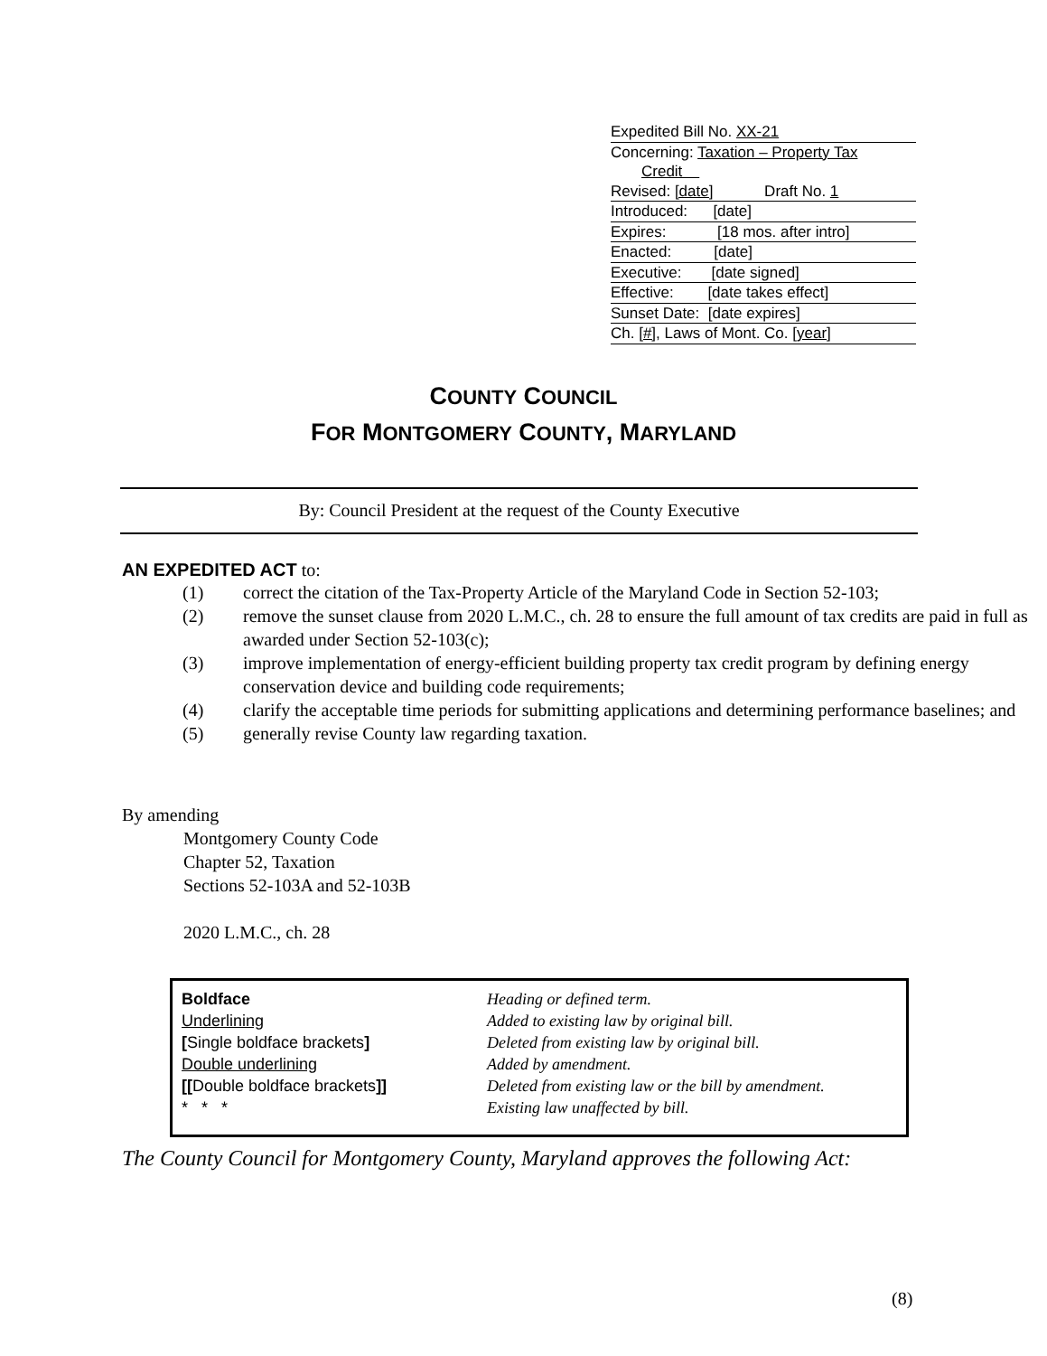Expedited Bill No. XX-21
Concerning: Taxation – Property Tax
Credit
Revised: [date] Draft No. 1
Introduced: [date]
Expires: [18 mos. after intro]
Enacted: [date]
Executive: [date signed]
Effective: [date takes effect]
Sunset Date: [date expires]
Ch. [#], Laws of Mont. Co. [year]
COUNTY COUNCIL
FOR MONTGOMERY COUNTY, MARYLAND
By: Council President at the request of the County Executive
AN EXPEDITED ACT to:
(1) correct the citation of the Tax-Property Article of the Maryland Code in Section 52-103;
(2) remove the sunset clause from 2020 L.M.C., ch. 28 to ensure the full amount of tax credits are paid in full as awarded under Section 52-103(c);
(3) improve implementation of energy-efficient building property tax credit program by defining energy conservation device and building code requirements;
(4) clarify the acceptable time periods for submitting applications and determining performance baselines; and
(5) generally revise County law regarding taxation.
By amending
Montgomery County Code
Chapter 52, Taxation
Sections 52-103A and 52-103B
2020 L.M.C., ch. 28
| Boldface | Heading or defined term. |
| Underlining | Added to existing law by original bill. |
| [ Single boldface brackets ] | Deleted from existing law by original bill. |
| Double underlining | Added by amendment. |
| [[ Double boldface brackets ]] | Deleted from existing law or the bill by amendment. |
| * * * | Existing law unaffected by bill. |
The County Council for Montgomery County, Maryland approves the following Act:
(8)